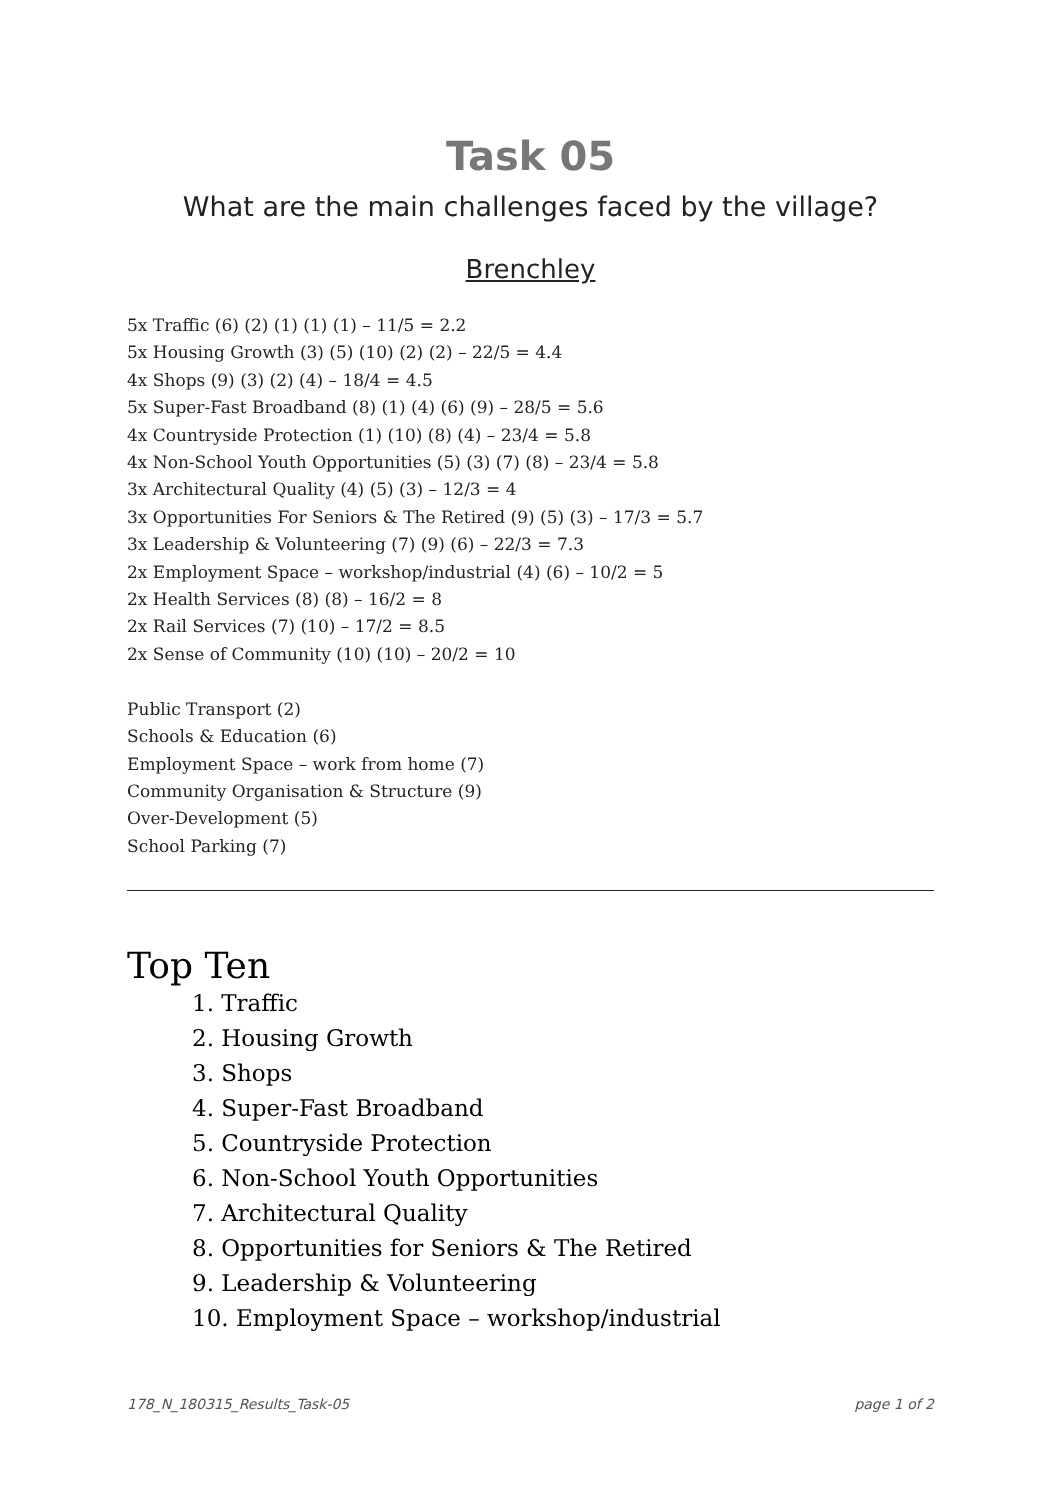Task 05
What are the main challenges faced by the village?
Brenchley
5x Traffic (6) (2) (1) (1) (1) – 11/5 = 2.2
5x Housing Growth (3) (5) (10) (2) (2) – 22/5 = 4.4
4x Shops (9) (3) (2) (4) – 18/4 = 4.5
5x Super-Fast Broadband (8) (1) (4) (6) (9) – 28/5 = 5.6
4x Countryside Protection (1) (10) (8) (4) – 23/4 = 5.8
4x Non-School Youth Opportunities (5) (3) (7) (8) – 23/4 = 5.8
3x Architectural Quality (4) (5) (3) – 12/3 = 4
3x Opportunities For Seniors & The Retired (9) (5) (3) – 17/3 = 5.7
3x Leadership & Volunteering (7) (9) (6) – 22/3 = 7.3
2x Employment Space – workshop/industrial (4) (6) – 10/2 = 5
2x Health Services (8) (8) – 16/2 = 8
2x Rail Services (7) (10) – 17/2 = 8.5
2x Sense of Community (10) (10) – 20/2 = 10
Public Transport (2)
Schools & Education (6)
Employment Space – work from home (7)
Community Organisation & Structure (9)
Over-Development (5)
School Parking (7)
Top Ten
1. Traffic
2. Housing Growth
3. Shops
4. Super-Fast Broadband
5. Countryside Protection
6. Non-School Youth Opportunities
7. Architectural Quality
8. Opportunities for Seniors & The Retired
9. Leadership & Volunteering
10. Employment Space – workshop/industrial
178_N_180315_Results_Task-05 page 1 of 2